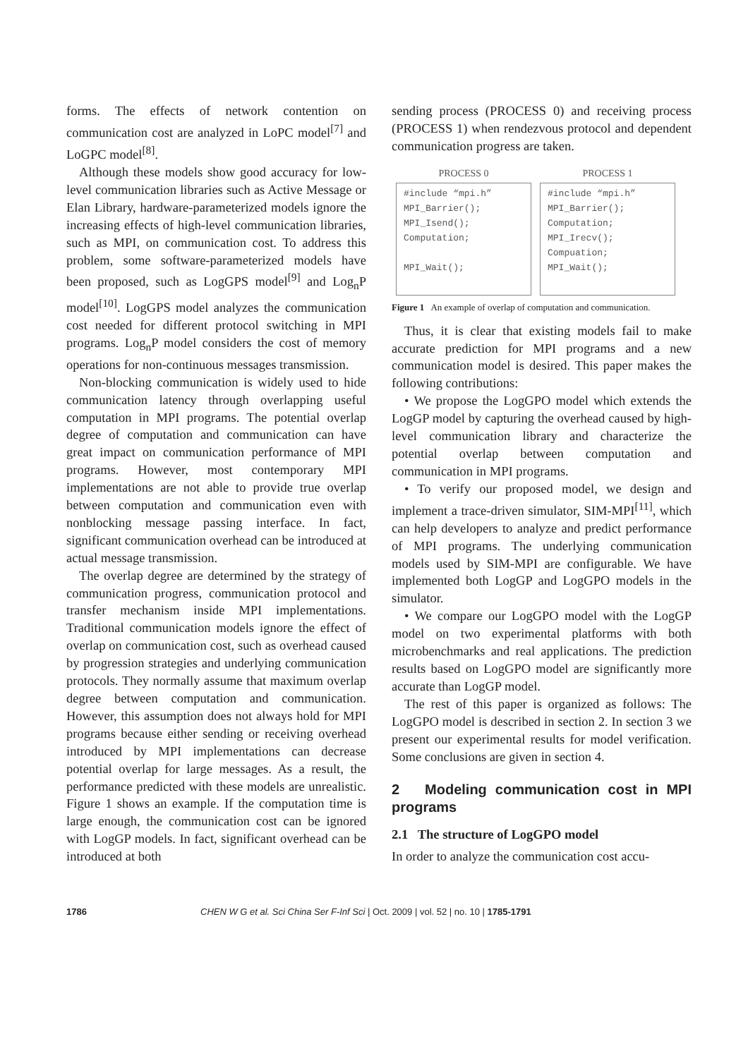forms. The effects of network contention on communication cost are analyzed in LoPC model<sup>[7]</sup> and LoGPC model<sup>[8]</sup>.
Although these models show good accuracy for low-level communication libraries such as Active Message or Elan Library, hardware-parameterized models ignore the increasing effects of high-level communication libraries, such as MPI, on communication cost. To address this problem, some software-parameterized models have been proposed, such as LogGPS model<sup>[9]</sup> and Log<sub>n</sub>P model<sup>[10]</sup>. LogGPS model analyzes the communication cost needed for different protocol switching in MPI programs. Log<sub>n</sub>P model considers the cost of memory operations for non-continuous messages transmission.
Non-blocking communication is widely used to hide communication latency through overlapping useful computation in MPI programs. The potential overlap degree of computation and communication can have great impact on communication performance of MPI programs. However, most contemporary MPI implementations are not able to provide true overlap between computation and communication even with nonblocking message passing interface. In fact, significant communication overhead can be introduced at actual message transmission.
The overlap degree are determined by the strategy of communication progress, communication protocol and transfer mechanism inside MPI implementations. Traditional communication models ignore the effect of overlap on communication cost, such as overhead caused by progression strategies and underlying communication protocols. They normally assume that maximum overlap degree between computation and communication. However, this assumption does not always hold for MPI programs because either sending or receiving overhead introduced by MPI implementations can decrease potential overlap for large messages. As a result, the performance predicted with these models are unrealistic. Figure 1 shows an example. If the computation time is large enough, the communication cost can be ignored with LogGP models. In fact, significant overhead can be introduced at both
sending process (PROCESS 0) and receiving process (PROCESS 1) when rendezvous protocol and dependent communication progress are taken.
PROCESS 0
#include “mpi.h”
MPI_Barrier();
MPI_Isend();
Computation;
MPI_Wait();
PROCESS 1
#include “mpi.h”
MPI_Barrier();
Computation;
MPI_Irecv();
Compuation;
MPI_Wait();
Figure 1 An example of overlap of computation and communication.
Thus, it is clear that existing models fail to make accurate prediction for MPI programs and a new communication model is desired. This paper makes the following contributions:
• We propose the LogGPO model which extends the LogGP model by capturing the overhead caused by high-level communication library and characterize the potential overlap between computation and communication in MPI programs.
• To verify our proposed model, we design and implement a trace-driven simulator, SIM-MPI<sup>[11]</sup>, which can help developers to analyze and predict performance of MPI programs. The underlying communication models used by SIM-MPI are configurable. We have implemented both LogGP and LogGPO models in the simulator.
• We compare our LogGPO model with the LogGP model on two experimental platforms with both microbenchmarks and real applications. The prediction results based on LogGPO model are significantly more accurate than LogGP model.
The rest of this paper is organized as follows: The LogGPO model is described in section 2. In section 3 we present our experimental results for model verification. Some conclusions are given in section 4.
2 Modeling communication cost in MPI programs
2.1 The structure of LogGPO model
In order to analyze the communication cost accu-
1786 CHEN W G et al. Sci China Ser F-Inf Sci | Oct. 2009 | vol. 52 | no. 10 | 1785-1791